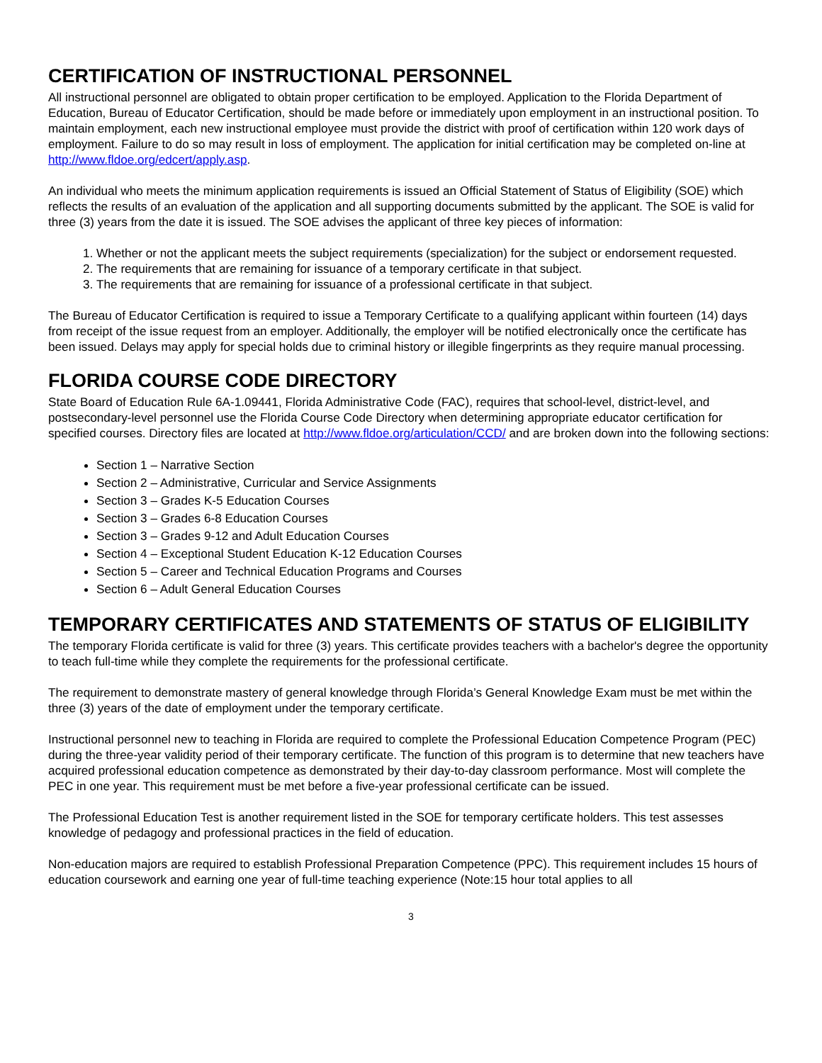CERTIFICATION OF INSTRUCTIONAL PERSONNEL
All instructional personnel are obligated to obtain proper certification to be employed. Application to the Florida Department of Education, Bureau of Educator Certification, should be made before or immediately upon employment in an instructional position. To maintain employment, each new instructional employee must provide the district with proof of certification within 120 work days of employment. Failure to do so may result in loss of employment. The application for initial certification may be completed on-line at http://www.fldoe.org/edcert/apply.asp.
An individual who meets the minimum application requirements is issued an Official Statement of Status of Eligibility (SOE) which reflects the results of an evaluation of the application and all supporting documents submitted by the applicant. The SOE is valid for three (3) years from the date it is issued. The SOE advises the applicant of three key pieces of information:
1. Whether or not the applicant meets the subject requirements (specialization) for the subject or endorsement requested.
2. The requirements that are remaining for issuance of a temporary certificate in that subject.
3. The requirements that are remaining for issuance of a professional certificate in that subject.
The Bureau of Educator Certification is required to issue a Temporary Certificate to a qualifying applicant within fourteen (14) days from receipt of the issue request from an employer. Additionally, the employer will be notified electronically once the certificate has been issued. Delays may apply for special holds due to criminal history or illegible fingerprints as they require manual processing.
FLORIDA COURSE CODE DIRECTORY
State Board of Education Rule 6A-1.09441, Florida Administrative Code (FAC), requires that school-level, district-level, and postsecondary-level personnel use the Florida Course Code Directory when determining appropriate educator certification for specified courses. Directory files are located at http://www.fldoe.org/articulation/CCD/ and are broken down into the following sections:
Section 1 – Narrative Section
Section 2 – Administrative, Curricular and Service Assignments
Section 3 – Grades K-5 Education Courses
Section 3 – Grades 6-8 Education Courses
Section 3 – Grades 9-12 and Adult Education Courses
Section 4 – Exceptional Student Education K-12 Education Courses
Section 5 – Career and Technical Education Programs and Courses
Section 6 – Adult General Education Courses
TEMPORARY CERTIFICATES AND STATEMENTS OF STATUS OF ELIGIBILITY
The temporary Florida certificate is valid for three (3) years. This certificate provides teachers with a bachelor's degree the opportunity to teach full-time while they complete the requirements for the professional certificate.
The requirement to demonstrate mastery of general knowledge through Florida’s General Knowledge Exam must be met within the three (3) years of the date of employment under the temporary certificate.
Instructional personnel new to teaching in Florida are required to complete the Professional Education Competence Program (PEC) during the three-year validity period of their temporary certificate. The function of this program is to determine that new teachers have acquired professional education competence as demonstrated by their day-to-day classroom performance. Most will complete the PEC in one year. This requirement must be met before a five-year professional certificate can be issued.
The Professional Education Test is another requirement listed in the SOE for temporary certificate holders. This test assesses knowledge of pedagogy and professional practices in the field of education.
Non-education majors are required to establish Professional Preparation Competence (PPC). This requirement includes 15 hours of education coursework and earning one year of full-time teaching experience (Note:15 hour total applies to all
3